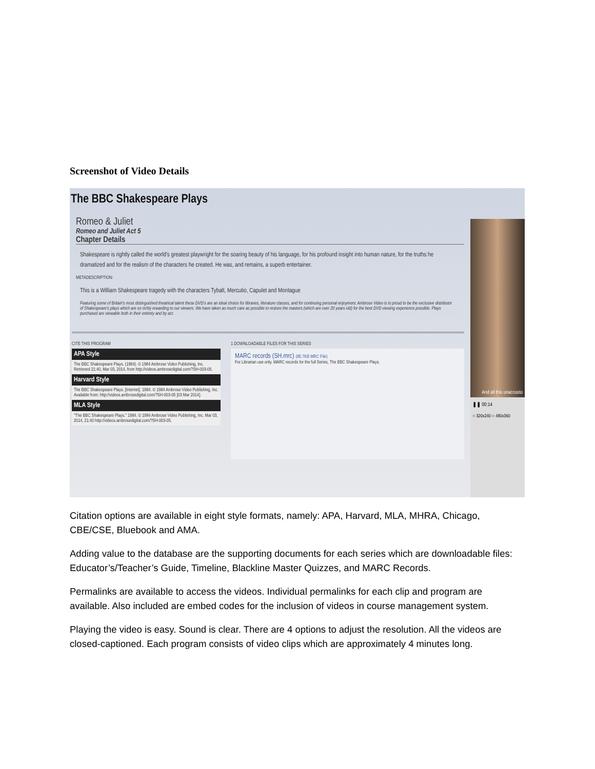Screenshot of Video Details
The BBC Shakespeare Plays
Romeo & Juliet
Romeo and Juliet Act 5
Chapter Details
Shakespeare is rightly called the world's greatest playwright for the soaring beauty of his language, for his profound insight into human nature, for the truths he dramatized and for the realism of the characters he created. He was, and remains, a superb entertainer.
METADESCRIPTION:
This is a William Shakespeare tragedy with the characters Tybalt, Mercutio, Capulet and Montague
Featuring some of Britain's most distinguished theatrical talent these DVD's are an ideal choice for libraries, literature classes, and for continuing personal enjoyment. Ambrose Video is to proud to be the exclusive distributor of Shakespeare's plays which are so richly rewarding to our viewers. We have taken as much care as possible to restore the masters (which are over 20 years old) for the best DVD viewing experience possible. Plays purchased are viewable both in their entirety and by act.
CITE THIS PROGRAM
APA Style
The BBC Shakespeare Plays. (1984). © 1984 Ambrose Video Publishing, Inc. Retrieved 21:40, Mar 03, 2014, from http://videos.ambrosedigital.com/?SH-003-05.
Harvard Style
The BBC Shakespeare Plays. [Internet]. 1984. © 1984 Ambrose Video Publishing, Inc. Available from: http://videos.ambrosedigital.com/?SH-003-05 [03 Mar 2014].
MLA Style
"The BBC Shakespeare Plays." 1984. © 1984 Ambrose Video Publishing, Inc. Mar 03, 2014, 21:40 http://videos.ambrosedigital.com/?SH-003-05.
1 DOWNLOADABLE FILES FOR THIS SERIES
MARC records (SH.mrc) (85.7KB MRC File)
For Librarian use only. MARC records for the full Series, The BBC Shakespeare Plays.
And all this unaccusto
❚❚ 00:14
○ 320x240 ○ 480x360
Citation options are available in eight style formats, namely: APA, Harvard, MLA, MHRA, Chicago, CBE/CSE, Bluebook and AMA.
Adding value to the database are the supporting documents for each series which are downloadable files: Educator’s/Teacher’s Guide, Timeline, Blackline Master Quizzes, and MARC Records.
Permalinks are available to access the videos. Individual permalinks for each clip and program are available. Also included are embed codes for the inclusion of videos in course management system.
Playing the video is easy. Sound is clear. There are 4 options to adjust the resolution. All the videos are closed-captioned. Each program consists of video clips which are approximately 4 minutes long.